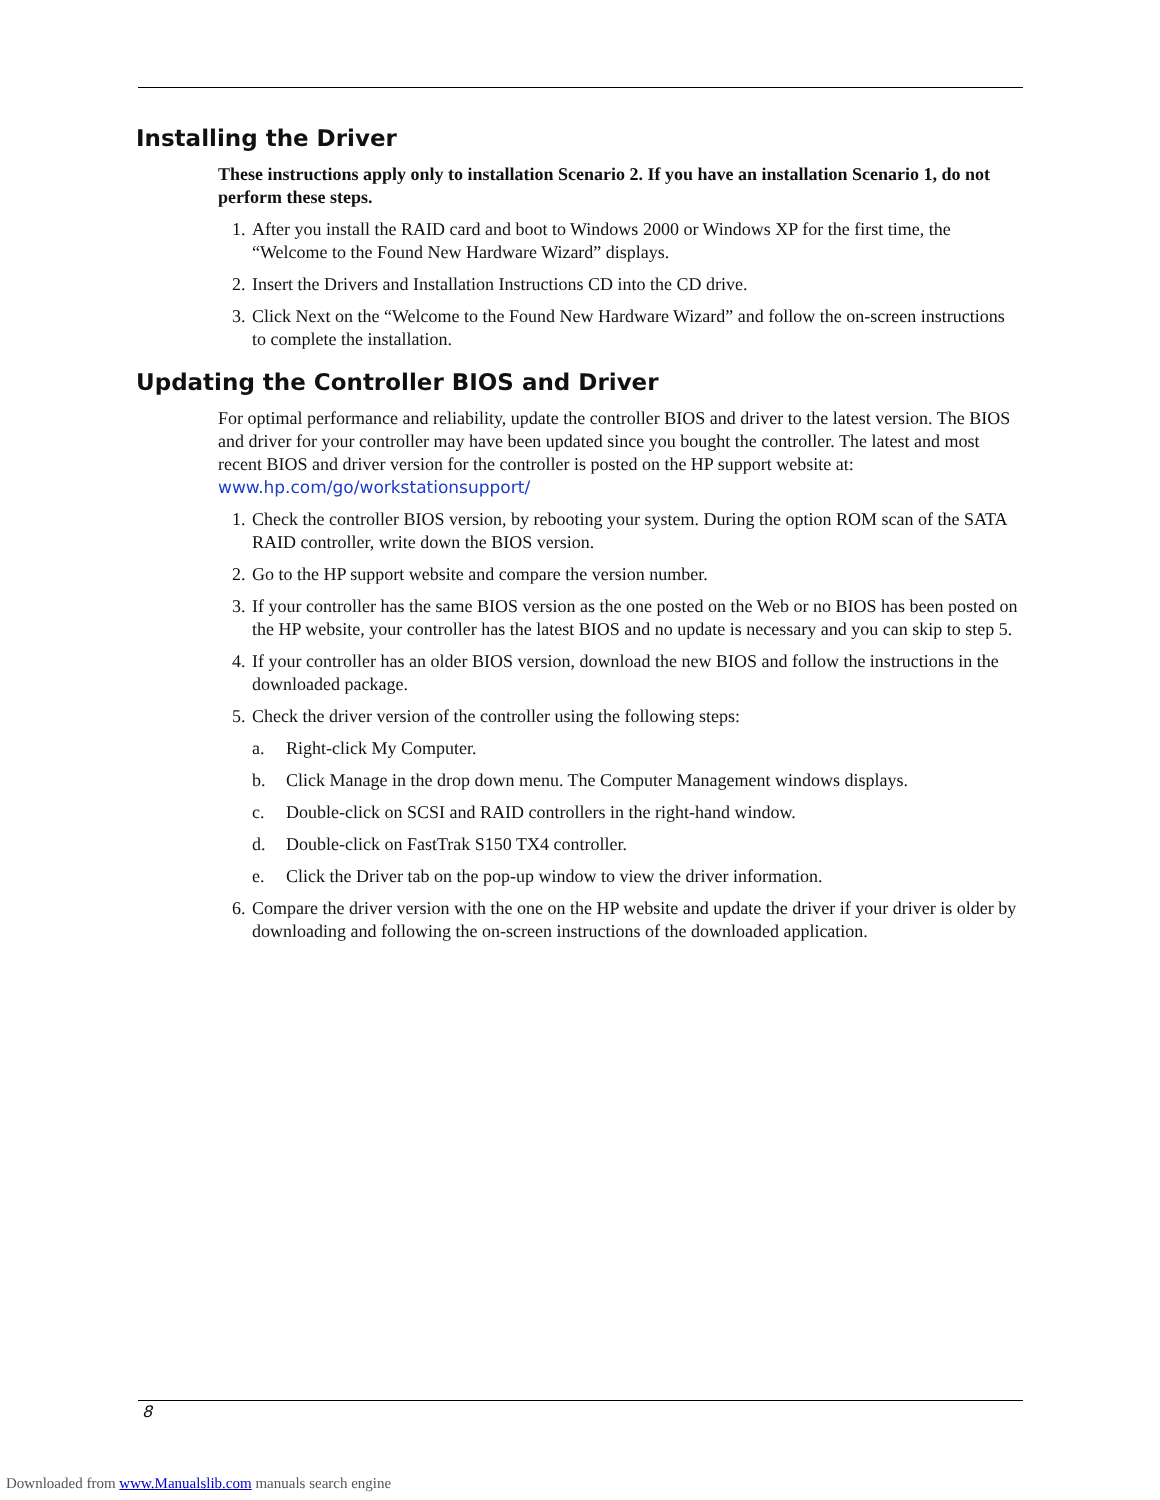Installing the Driver
These instructions apply only to installation Scenario 2. If you have an installation Scenario 1, do not perform these steps.
1. After you install the RAID card and boot to Windows 2000 or Windows XP for the first time, the “Welcome to the Found New Hardware Wizard” displays.
2. Insert the Drivers and Installation Instructions CD into the CD drive.
3. Click Next on the “Welcome to the Found New Hardware Wizard” and follow the on-screen instructions to complete the installation.
Updating the Controller BIOS and Driver
For optimal performance and reliability, update the controller BIOS and driver to the latest version. The BIOS and driver for your controller may have been updated since you bought the controller. The latest and most recent BIOS and driver version for the controller is posted on the HP support website at: www.hp.com/go/workstationsupport/
1. Check the controller BIOS version, by rebooting your system. During the option ROM scan of the SATA RAID controller, write down the BIOS version.
2. Go to the HP support website and compare the version number.
3. If your controller has the same BIOS version as the one posted on the Web or no BIOS has been posted on the HP website, your controller has the latest BIOS and no update is necessary and you can skip to step 5.
4. If your controller has an older BIOS version, download the new BIOS and follow the instructions in the downloaded package.
5. Check the driver version of the controller using the following steps:
a. Right-click My Computer.
b. Click Manage in the drop down menu. The Computer Management windows displays.
c. Double-click on SCSI and RAID controllers in the right-hand window.
d. Double-click on FastTrak S150 TX4 controller.
e. Click the Driver tab on the pop-up window to view the driver information.
6. Compare the driver version with the one on the HP website and update the driver if your driver is older by downloading and following the on-screen instructions of the downloaded application.
8
Downloaded from www.Manualslib.com manuals search engine